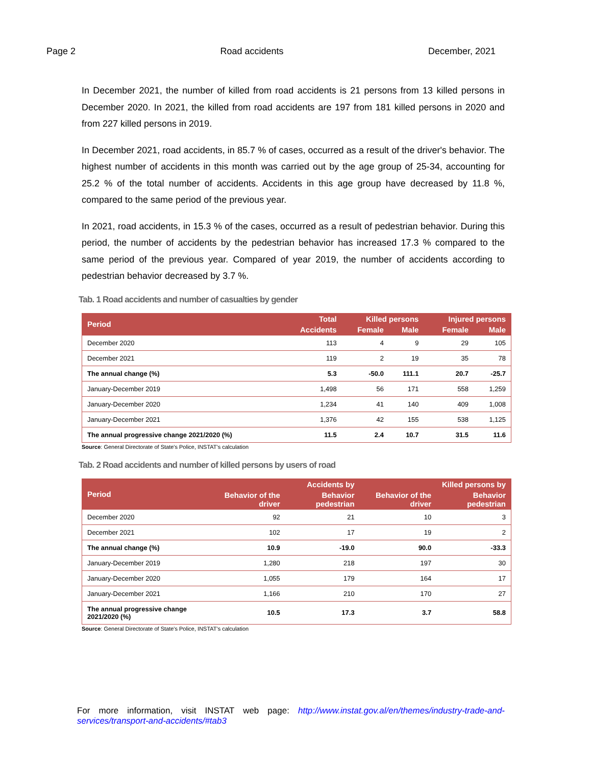Page 2 Road accidents December, 2021
In December 2021, the number of killed from road accidents is 21 persons from 13 killed persons in December 2020. In 2021, the killed from road accidents are 197 from 181 killed persons in 2020 and from 227 killed persons in 2019.
In December 2021, road accidents, in 85.7 % of cases, occurred as a result of the driver's behavior. The highest number of accidents in this month was carried out by the age group of 25-34, accounting for 25.2 % of the total number of accidents. Accidents in this age group have decreased by 11.8 %, compared to the same period of the previous year.
In 2021, road accidents, in 15.3 % of the cases, occurred as a result of pedestrian behavior. During this period, the number of accidents by the pedestrian behavior has increased 17.3 % compared to the same period of the previous year. Compared of year 2019, the number of accidents according to pedestrian behavior decreased by 3.7 %.
Tab. 1 Road accidents and number of casualties by gender
| Period | Total | Killed persons | | Injured persons | |
| --- | --- | --- | --- | --- | --- |
| | Accidents | Female | Male | Female | Male |
| December 2020 | 113 | 4 | 9 | 29 | 105 |
| December 2021 | 119 | 2 | 19 | 35 | 78 |
| The annual change (%) | 5.3 | -50.0 | 111.1 | 20.7 | -25.7 |
| January-December 2019 | 1,498 | 56 | 171 | 558 | 1,259 |
| January-December 2020 | 1,234 | 41 | 140 | 409 | 1,008 |
| January-December 2021 | 1,376 | 42 | 155 | 538 | 1,125 |
| The annual progressive change 2021/2020 (%) | 11.5 | 2.4 | 10.7 | 31.5 | 11.6 |
Source: General Directorate of State's Police, INSTAT's calculation
Tab. 2 Road accidents and number of killed persons by users of road
| Period | Accidents by | | Killed persons by | |
| --- | --- | --- | --- | --- |
| | Behavior of the driver | Behavior pedestrian | Behavior of the driver | Behavior pedestrian |
| December 2020 | 92 | 21 | 10 | 3 |
| December 2021 | 102 | 17 | 19 | 2 |
| The annual change (%) | 10.9 | -19.0 | 90.0 | -33.3 |
| January-December 2019 | 1,280 | 218 | 197 | 30 |
| January-December 2020 | 1,055 | 179 | 164 | 17 |
| January-December 2021 | 1,166 | 210 | 170 | 27 |
| The annual progressive change 2021/2020 (%) | 10.5 | 17.3 | 3.7 | 58.8 |
Source: General Directorate of State's Police, INSTAT's calculation
For more information, visit INSTAT web page: http://www.instat.gov.al/en/themes/industry-trade-and-services/transport-and-accidents/#tab3